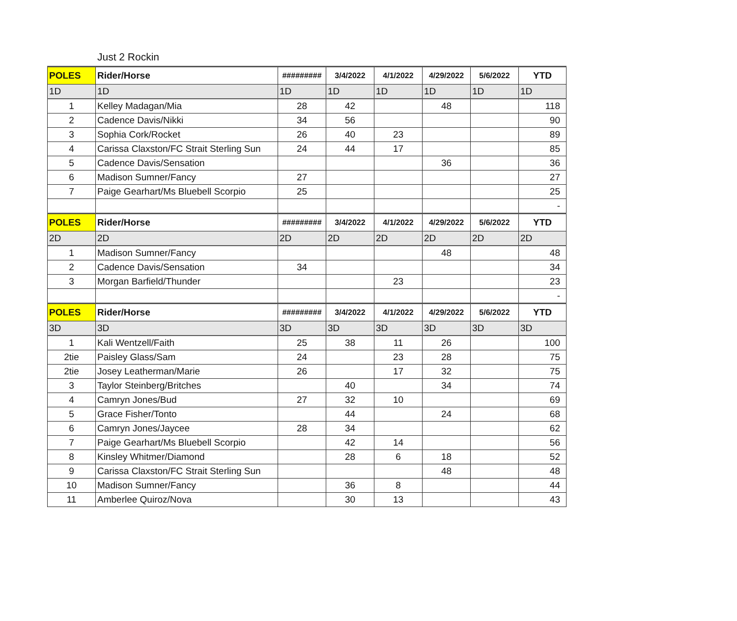Just 2 Rockin
| POLES | Rider/Horse | ######### | 3/4/2022 | 4/1/2022 | 4/29/2022 | 5/6/2022 | YTD |
| --- | --- | --- | --- | --- | --- | --- | --- |
| 1D | 1D | 1D | 1D | 1D | 1D | 1D | 1D |
| 1 | Kelley Madagan/Mia | 28 | 42 | | 48 | | 118 |
| 2 | Cadence Davis/Nikki | 34 | 56 | | | | 90 |
| 3 | Sophia Cork/Rocket | 26 | 40 | 23 | | | 89 |
| 4 | Carissa Claxston/FC Strait Sterling Sun | 24 | 44 | 17 | | | 85 |
| 5 | Cadence Davis/Sensation | | | | 36 | | 36 |
| 6 | Madison Sumner/Fancy | 27 | | | | | 27 |
| 7 | Paige Gearhart/Ms Bluebell Scorpio | 25 | | | | | 25 |
| | | | | | | | - |
| POLES | Rider/Horse | ######### | 3/4/2022 | 4/1/2022 | 4/29/2022 | 5/6/2022 | YTD |
| 2D | 2D | 2D | 2D | 2D | 2D | 2D | 2D |
| 1 | Madison Sumner/Fancy | | | | 48 | | 48 |
| 2 | Cadence Davis/Sensation | 34 | | | | | 34 |
| 3 | Morgan Barfield/Thunder | | | 23 | | | 23 |
| | | | | | | | - |
| POLES | Rider/Horse | ######### | 3/4/2022 | 4/1/2022 | 4/29/2022 | 5/6/2022 | YTD |
| 3D | 3D | 3D | 3D | 3D | 3D | 3D | 3D |
| 1 | Kali Wentzell/Faith | 25 | 38 | 11 | 26 | | 100 |
| 2tie | Paisley Glass/Sam | 24 | | 23 | 28 | | 75 |
| 2tie | Josey Leatherman/Marie | 26 | | 17 | 32 | | 75 |
| 3 | Taylor Steinberg/Britches | | 40 | | 34 | | 74 |
| 4 | Camryn Jones/Bud | 27 | 32 | 10 | | | 69 |
| 5 | Grace Fisher/Tonto | | 44 | | 24 | | 68 |
| 6 | Camryn Jones/Jaycee | 28 | 34 | | | | 62 |
| 7 | Paige Gearhart/Ms Bluebell Scorpio | | 42 | 14 | | | 56 |
| 8 | Kinsley Whitmer/Diamond | | 28 | 6 | 18 | | 52 |
| 9 | Carissa Claxston/FC Strait Sterling Sun | | | | 48 | | 48 |
| 10 | Madison Sumner/Fancy | | 36 | 8 | | | 44 |
| 11 | Amberlee Quiroz/Nova | | 30 | 13 | | | 43 |